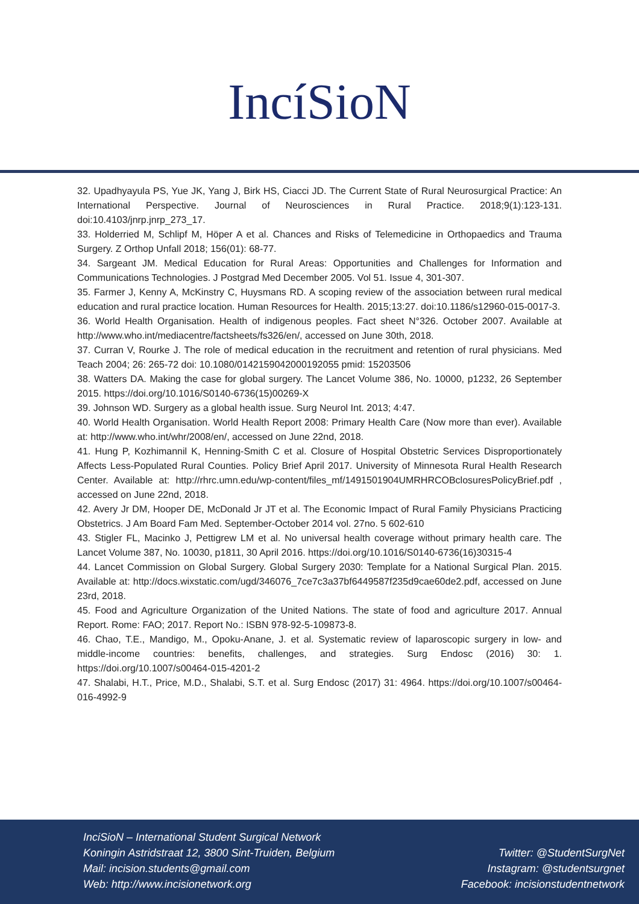IncíSioN
32. Upadhyayula PS, Yue JK, Yang J, Birk HS, Ciacci JD. The Current State of Rural Neurosurgical Practice: An International Perspective. Journal of Neurosciences in Rural Practice. 2018;9(1):123-131. doi:10.4103/jnrp.jnrp_273_17.
33. Holderried M, Schlipf M, Höper A et al. Chances and Risks of Telemedicine in Orthopaedics and Trauma Surgery. Z Orthop Unfall 2018; 156(01): 68-77.
34. Sargeant JM. Medical Education for Rural Areas: Opportunities and Challenges for Information and Communications Technologies. J Postgrad Med December 2005. Vol 51. Issue 4, 301-307.
35. Farmer J, Kenny A, McKinstry C, Huysmans RD. A scoping review of the association between rural medical education and rural practice location. Human Resources for Health. 2015;13:27. doi:10.1186/s12960-015-0017-3.
36. World Health Organisation. Health of indigenous peoples. Fact sheet N°326. October 2007. Available at http://www.who.int/mediacentre/factsheets/fs326/en/, accessed on June 30th, 2018.
37. Curran V, Rourke J. The role of medical education in the recruitment and retention of rural physicians. Med Teach 2004; 26: 265-72 doi: 10.1080/0142159042000192055 pmid: 15203506
38. Watters DA. Making the case for global surgery. The Lancet Volume 386, No. 10000, p1232, 26 September 2015. https://doi.org/10.1016/S0140-6736(15)00269-X
39. Johnson WD. Surgery as a global health issue. Surg Neurol Int. 2013; 4:47.
40. World Health Organisation. World Health Report 2008: Primary Health Care (Now more than ever). Available at: http://www.who.int/whr/2008/en/, accessed on June 22nd, 2018.
41. Hung P, Kozhimannil K, Henning-Smith C et al. Closure of Hospital Obstetric Services Disproportionately Affects Less-Populated Rural Counties. Policy Brief April 2017. University of Minnesota Rural Health Research Center. Available at: http://rhrc.umn.edu/wp-content/files_mf/1491501904UMRHRCOBclosuresPolicyBrief.pdf , accessed on June 22nd, 2018.
42. Avery Jr DM, Hooper DE, McDonald Jr JT et al. The Economic Impact of Rural Family Physicians Practicing Obstetrics. J Am Board Fam Med. September-October 2014 vol. 27no. 5 602-610
43. Stigler FL, Macinko J, Pettigrew LM et al. No universal health coverage without primary health care. The Lancet Volume 387, No. 10030, p1811, 30 April 2016. https://doi.org/10.1016/S0140-6736(16)30315-4
44. Lancet Commission on Global Surgery. Global Surgery 2030: Template for a National Surgical Plan. 2015. Available at: http://docs.wixstatic.com/ugd/346076_7ce7c3a37bf6449587f235d9cae60de2.pdf, accessed on June 23rd, 2018.
45. Food and Agriculture Organization of the United Nations. The state of food and agriculture 2017. Annual Report. Rome: FAO; 2017. Report No.: ISBN 978-92-5-109873-8.
46. Chao, T.E., Mandigo, M., Opoku-Anane, J. et al. Systematic review of laparoscopic surgery in low- and middle-income countries: benefits, challenges, and strategies. Surg Endosc (2016) 30: 1. https://doi.org/10.1007/s00464-015-4201-2
47. Shalabi, H.T., Price, M.D., Shalabi, S.T. et al. Surg Endosc (2017) 31: 4964. https://doi.org/10.1007/s00464-016-4992-9
InciSioN – International Student Surgical Network
Koningin Astridstraat 12, 3800 Sint-Truiden, Belgium
Mail: incision.students@gmail.com
Web: http://www.incisionetwork.org
Twitter: @StudentSurgNet
Instagram: @studentsurgnet
Facebook: incisionstudentnetwork